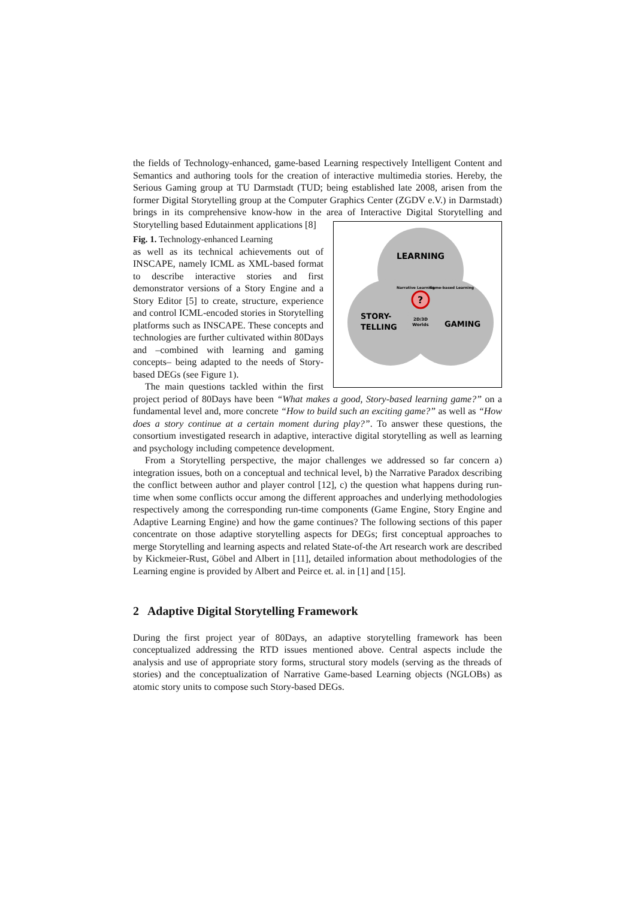the fields of Technology-enhanced, game-based Learning respectively Intelligent Content and Semantics and authoring tools for the creation of interactive multimedia stories. Hereby, the Serious Gaming group at TU Darmstadt (TUD; being established late 2008, arisen from the former Digital Storytelling group at the Computer Graphics Center (ZGDV e.V.) in Darmstadt) brings in its comprehensive know-how in the area of Interactive Digital Storytelling and Storytelling based Edutainment applications [8]
LEARNING
STORY-
TELLING
GAMING
?
2D/3D
Worlds
Narrative Learning
Game-based Learning
Fig. 1. Technology-enhanced Learning
as well as its technical achievements out of INSCAPE, namely ICML as XML-based format to describe interactive stories and first demonstrator versions of a Story Engine and a Story Editor [5] to create, structure, experience and control ICML-encoded stories in Storytelling platforms such as INSCAPE. These concepts and technologies are further cultivated within 80Days and –combined with learning and gaming concepts– being adapted to the needs of Story-based DEGs (see Figure 1).
The main questions tackled within the first project period of 80Days have been “What makes a good, Story-based learning game?” on a fundamental level and, more concrete “How to build such an exciting game?” as well as “How does a story continue at a certain moment during play?”. To answer these questions, the consortium investigated research in adaptive, interactive digital storytelling as well as learning and psychology including competence development.
From a Storytelling perspective, the major challenges we addressed so far concern a) integration issues, both on a conceptual and technical level, b) the Narrative Paradox describing the conflict between author and player control [12], c) the question what happens during run-time when some conflicts occur among the different approaches and underlying methodologies respectively among the corresponding run-time components (Game Engine, Story Engine and Adaptive Learning Engine) and how the game continues? The following sections of this paper concentrate on those adaptive storytelling aspects for DEGs; first conceptual approaches to merge Storytelling and learning aspects and related State-of-the Art research work are described by Kickmeier-Rust, Göbel and Albert in [11], detailed information about methodologies of the Learning engine is provided by Albert and Peirce et. al. in [1] and [15].
2 Adaptive Digital Storytelling Framework
During the first project year of 80Days, an adaptive storytelling framework has been conceptualized addressing the RTD issues mentioned above. Central aspects include the analysis and use of appropriate story forms, structural story models (serving as the threads of stories) and the conceptualization of Narrative Game-based Learning objects (NGLOBs) as atomic story units to compose such Story-based DEGs.